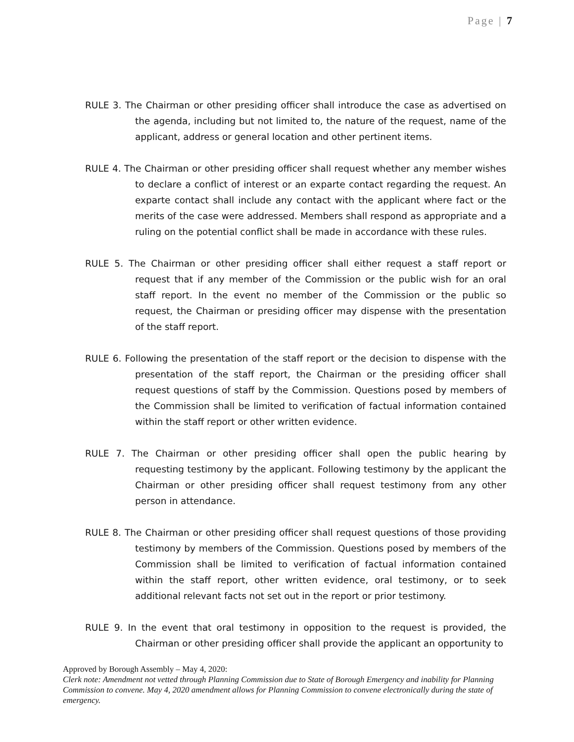Page | 7
RULE 3. The Chairman or other presiding officer shall introduce the case as advertised on the agenda, including but not limited to, the nature of the request, name of the applicant, address or general location and other pertinent items.
RULE 4. The Chairman or other presiding officer shall request whether any member wishes to declare a conflict of interest or an exparte contact regarding the request. An exparte contact shall include any contact with the applicant where fact or the merits of the case were addressed. Members shall respond as appropriate and a ruling on the potential conflict shall be made in accordance with these rules.
RULE 5. The Chairman or other presiding officer shall either request a staff report or request that if any member of the Commission or the public wish for an oral staff report. In the event no member of the Commission or the public so request, the Chairman or presiding officer may dispense with the presentation of the staff report.
RULE 6. Following the presentation of the staff report or the decision to dispense with the presentation of the staff report, the Chairman or the presiding officer shall request questions of staff by the Commission. Questions posed by members of the Commission shall be limited to verification of factual information contained within the staff report or other written evidence.
RULE 7. The Chairman or other presiding officer shall open the public hearing by requesting testimony by the applicant. Following testimony by the applicant the Chairman or other presiding officer shall request testimony from any other person in attendance.
RULE 8. The Chairman or other presiding officer shall request questions of those providing testimony by members of the Commission. Questions posed by members of the Commission shall be limited to verification of factual information contained within the staff report, other written evidence, oral testimony, or to seek additional relevant facts not set out in the report or prior testimony.
RULE 9. In the event that oral testimony in opposition to the request is provided, the Chairman or other presiding officer shall provide the applicant an opportunity to
Approved by Borough Assembly – May 4, 2020:
Clerk note: Amendment not vetted through Planning Commission due to State of Borough Emergency and inability for Planning Commission to convene. May 4, 2020 amendment allows for Planning Commission to convene electronically during the state of emergency.